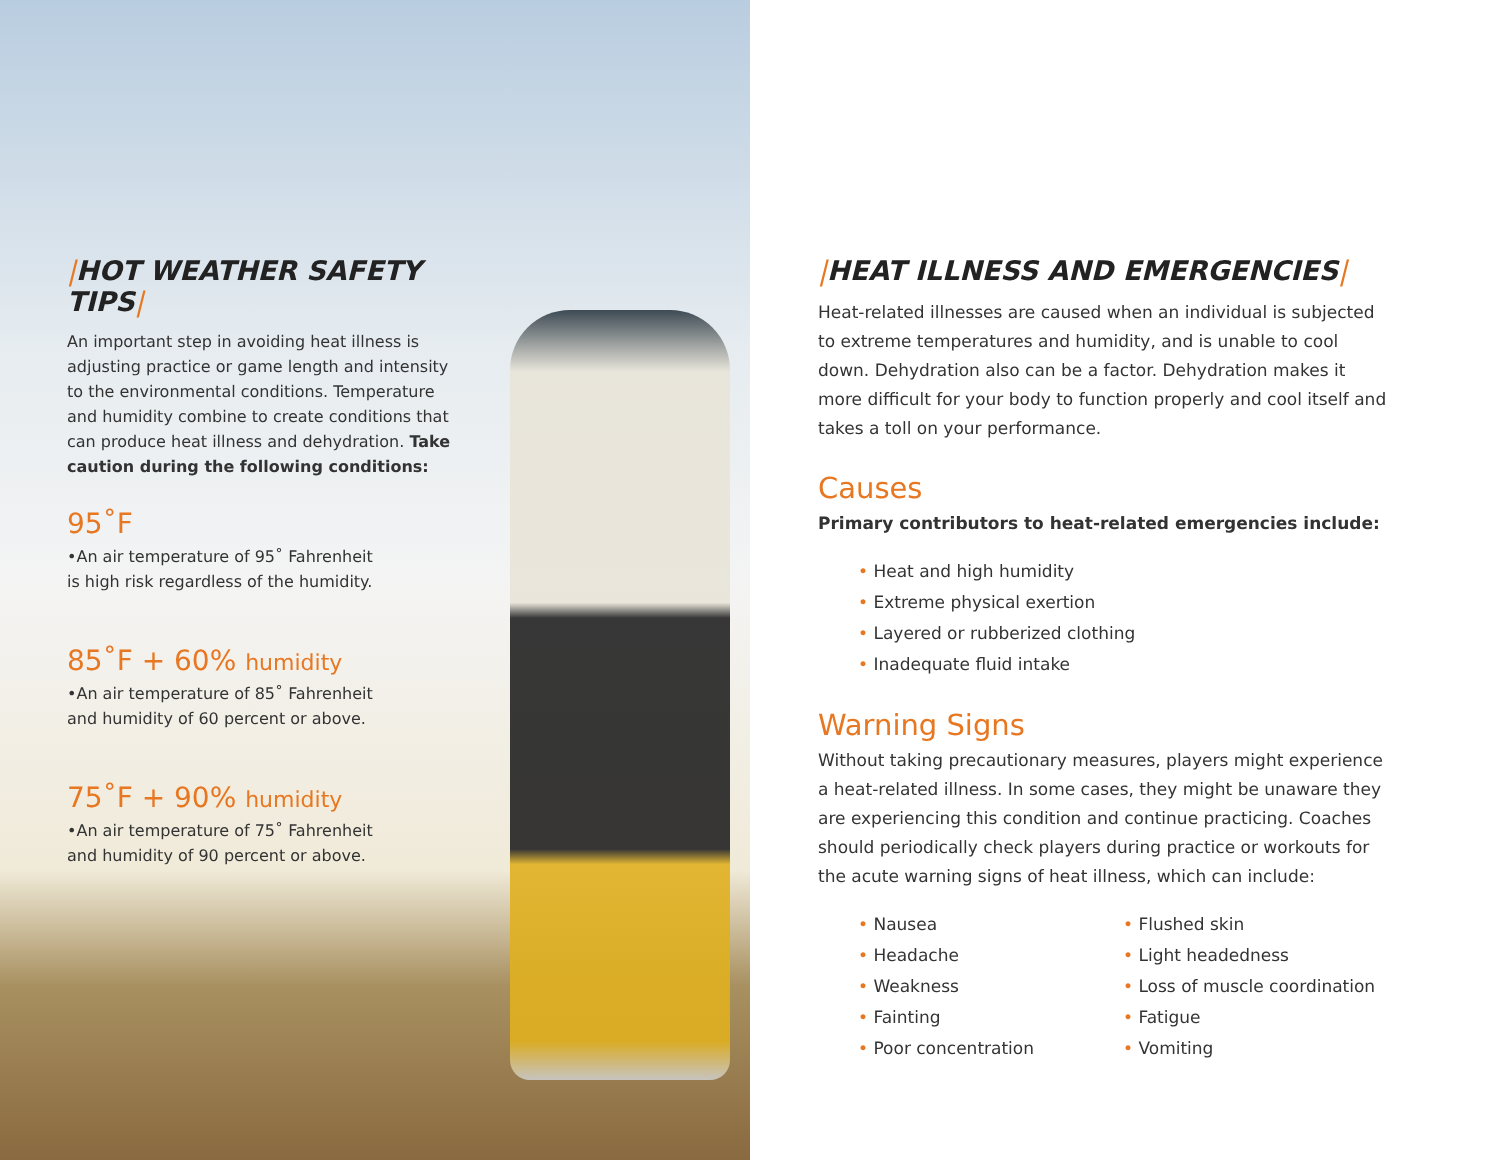|HOT WEATHER SAFETY TIPS|
An important step in avoiding heat illness is adjusting practice or game length and intensity to the environmental conditions. Temperature and humidity combine to create conditions that can produce heat illness and dehydration. Take caution during the following conditions:
95˚F
•An air temperature of 95˚ Fahrenheit
is high risk regardless of the humidity.
85˚F + 60% humidity
•An air temperature of 85˚ Fahrenheit
and humidity of 60 percent or above.
75˚F + 90% humidity
•An air temperature of 75˚ Fahrenheit
and humidity of 90 percent or above.
|HEAT ILLNESS AND EMERGENCIES|
Heat-related illnesses are caused when an individual is subjected to extreme temperatures and humidity, and is unable to cool down. Dehydration also can be a factor. Dehydration makes it more difficult for your body to function properly and cool itself and takes a toll on your performance.
Causes
Primary contributors to heat-related emergencies include:
• Heat and high humidity
• Extreme physical exertion
• Layered or rubberized clothing
• Inadequate fluid intake
Warning Signs
Without taking precautionary measures, players might experience a heat-related illness. In some cases, they might be unaware they are experiencing this condition and continue practicing. Coaches should periodically check players during practice or workouts for the acute warning signs of heat illness, which can include:
• Nausea
• Headache
• Weakness
• Fainting
• Poor concentration
• Flushed skin
• Light headedness
• Loss of muscle coordination
• Fatigue
• Vomiting